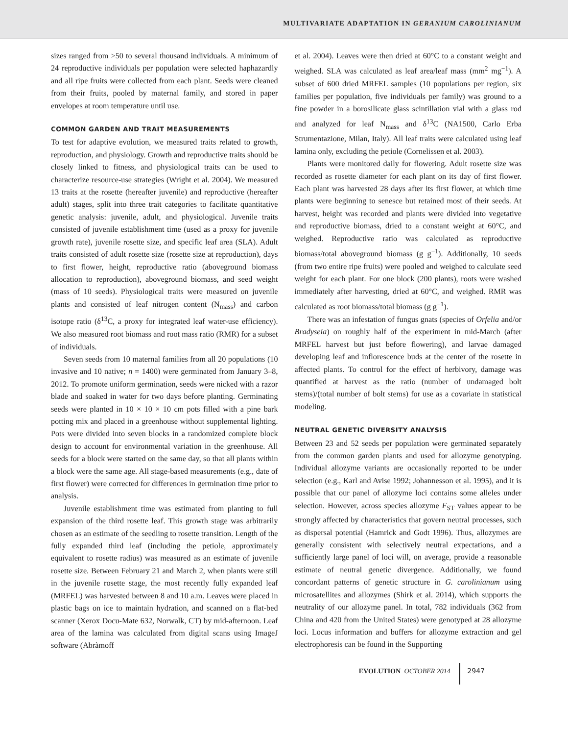MULTIVARIATE ADAPTATION IN GERANIUM CAROLINIANUM
sizes ranged from >50 to several thousand individuals. A minimum of 24 reproductive individuals per population were selected haphazardly and all ripe fruits were collected from each plant. Seeds were cleaned from their fruits, pooled by maternal family, and stored in paper envelopes at room temperature until use.
COMMON GARDEN AND TRAIT MEASUREMENTS
To test for adaptive evolution, we measured traits related to growth, reproduction, and physiology. Growth and reproductive traits should be closely linked to fitness, and physiological traits can be used to characterize resource-use strategies (Wright et al. 2004). We measured 13 traits at the rosette (hereafter juvenile) and reproductive (hereafter adult) stages, split into three trait categories to facilitate quantitative genetic analysis: juvenile, adult, and physiological. Juvenile traits consisted of juvenile establishment time (used as a proxy for juvenile growth rate), juvenile rosette size, and specific leaf area (SLA). Adult traits consisted of adult rosette size (rosette size at reproduction), days to first flower, height, reproductive ratio (aboveground biomass allocation to reproduction), aboveground biomass, and seed weight (mass of 10 seeds). Physiological traits were measured on juvenile plants and consisted of leaf nitrogen content (N<sub>mass</sub>) and carbon isotope ratio (δ<sup>13</sup>C, a proxy for integrated leaf water-use efficiency). We also measured root biomass and root mass ratio (RMR) for a subset of individuals.
Seven seeds from 10 maternal families from all 20 populations (10 invasive and 10 native; n = 1400) were germinated from January 3–8, 2012. To promote uniform germination, seeds were nicked with a razor blade and soaked in water for two days before planting. Germinating seeds were planted in 10 × 10 × 10 cm pots filled with a pine bark potting mix and placed in a greenhouse without supplemental lighting. Pots were divided into seven blocks in a randomized complete block design to account for environmental variation in the greenhouse. All seeds for a block were started on the same day, so that all plants within a block were the same age. All stage-based measurements (e.g., date of first flower) were corrected for differences in germination time prior to analysis.
Juvenile establishment time was estimated from planting to full expansion of the third rosette leaf. This growth stage was arbitrarily chosen as an estimate of the seedling to rosette transition. Length of the fully expanded third leaf (including the petiole, approximately equivalent to rosette radius) was measured as an estimate of juvenile rosette size. Between February 21 and March 2, when plants were still in the juvenile rosette stage, the most recently fully expanded leaf (MRFEL) was harvested between 8 and 10 a.m. Leaves were placed in plastic bags on ice to maintain hydration, and scanned on a flat-bed scanner (Xerox Docu-Mate 632, Norwalk, CT) by mid-afternoon. Leaf area of the lamina was calculated from digital scans using ImageJ software (Abràmoff
et al. 2004). Leaves were then dried at 60°C to a constant weight and weighed. SLA was calculated as leaf area/leaf mass (mm<sup>2</sup> mg<sup>−1</sup>). A subset of 600 dried MRFEL samples (10 populations per region, six families per population, five individuals per family) was ground to a fine powder in a borosilicate glass scintillation vial with a glass rod and analyzed for leaf N<sub>mass</sub> and δ<sup>13</sup>C (NA1500, Carlo Erba Strumentazione, Milan, Italy). All leaf traits were calculated using leaf lamina only, excluding the petiole (Cornelissen et al. 2003).
Plants were monitored daily for flowering. Adult rosette size was recorded as rosette diameter for each plant on its day of first flower. Each plant was harvested 28 days after its first flower, at which time plants were beginning to senesce but retained most of their seeds. At harvest, height was recorded and plants were divided into vegetative and reproductive biomass, dried to a constant weight at 60°C, and weighed. Reproductive ratio was calculated as reproductive biomass/total aboveground biomass (g g<sup>−1</sup>). Additionally, 10 seeds (from two entire ripe fruits) were pooled and weighed to calculate seed weight for each plant. For one block (200 plants), roots were washed immediately after harvesting, dried at 60°C, and weighed. RMR was calculated as root biomass/total biomass (g g<sup>−1</sup>).
There was an infestation of fungus gnats (species of Orfelia and/or Bradyseia) on roughly half of the experiment in mid-March (after MRFEL harvest but just before flowering), and larvae damaged developing leaf and inflorescence buds at the center of the rosette in affected plants. To control for the effect of herbivory, damage was quantified at harvest as the ratio (number of undamaged bolt stems)/(total number of bolt stems) for use as a covariate in statistical modeling.
NEUTRAL GENETIC DIVERSITY ANALYSIS
Between 23 and 52 seeds per population were germinated separately from the common garden plants and used for allozyme genotyping. Individual allozyme variants are occasionally reported to be under selection (e.g., Karl and Avise 1992; Johannesson et al. 1995), and it is possible that our panel of allozyme loci contains some alleles under selection. However, across species allozyme F<sub>ST</sub> values appear to be strongly affected by characteristics that govern neutral processes, such as dispersal potential (Hamrick and Godt 1996). Thus, allozymes are generally consistent with selectively neutral expectations, and a sufficiently large panel of loci will, on average, provide a reasonable estimate of neutral genetic divergence. Additionally, we found concordant patterns of genetic structure in G. carolinianum using microsatellites and allozymes (Shirk et al. 2014), which supports the neutrality of our allozyme panel. In total, 782 individuals (362 from China and 420 from the United States) were genotyped at 28 allozyme loci. Locus information and buffers for allozyme extraction and gel electrophoresis can be found in the Supporting
EVOLUTION OCTOBER 2014 2947